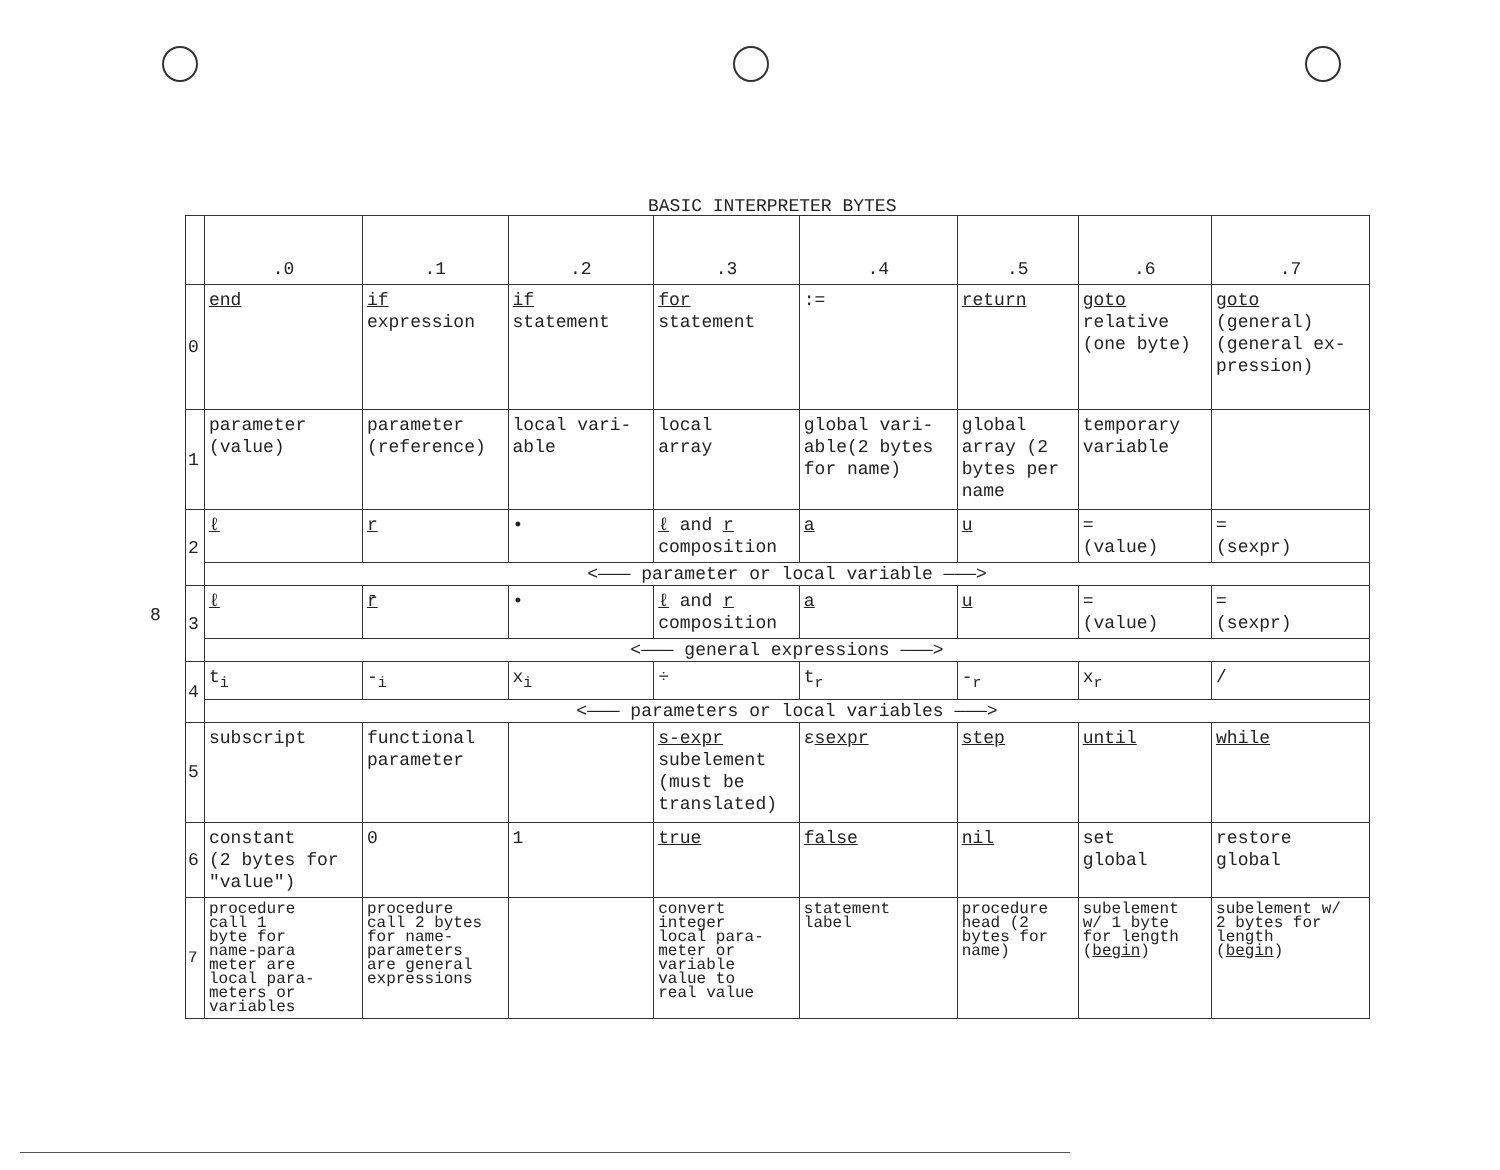8
BASIC INTERPRETER BYTES
| | .0 | .1 | .2 | .3 | .4 | .5 | .6 | .7 |
| --- | --- | --- | --- | --- | --- | --- | --- | --- |
| 0 | end | if expression | if statement | for statement | := | return | goto relative (one byte) | goto (general) (general ex- pression) |
| 1 | parameter (value) | parameter (reference) | local vari- able | local array | global vari- able(2 bytes for name) | global array (2 bytes per name | temporary variable | |
| 2 | ℓ | r | • | ℓ and r composition | a | u | = (value) | = (sexpr) |
| | <——— parameter or local variable ———> | | | | | | | |
| 3 | ℓ | r̄ | • | ℓ and r composition | a | u | = (value) | = (sexpr) |
| | <——— general expressions ———> | | | | | | | |
| 4 | t<sub>i</sub> | -<sub>i</sub> | x<sub>i</sub> | ÷ | t<sub>r</sub> | -<sub>r</sub> | x<sub>r</sub> | / |
| | <——— parameters or local variables ———> | | | | | | | |
| 5 | subscript | functional parameter | | s-expr subelement (must be translated) | ε sexpr | step | until | while |
| 6 | constant (2 bytes for "value") | 0 | 1 | true | false | nil | set global | restore global |
| 7 | procedure call 1 byte for name-para meter are local para- meters or variables | procedure call 2 bytes for name- parameters are general expressions | | convert integer local para- meter or variable value to real value | statement label | procedure head (2 bytes for name) | subelement w/ 1 byte for length ( begin ) | subelement w/ 2 bytes for length ( begin ) |